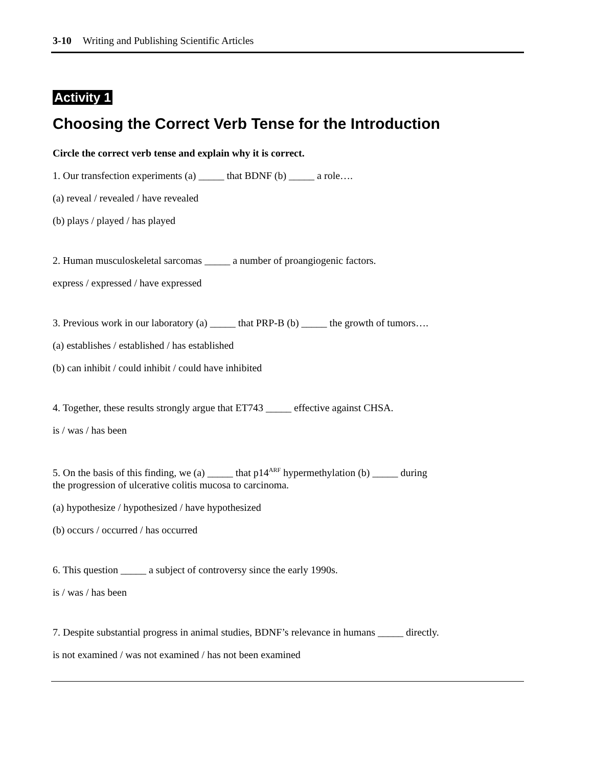3-10 Writing and Publishing Scientific Articles
Activity 1
Choosing the Correct Verb Tense for the Introduction
Circle the correct verb tense and explain why it is correct.
1. Our transfection experiments (a) _____ that BDNF (b) _____ a role….
(a) reveal / revealed / have revealed
(b) plays / played / has played
2. Human musculoskeletal sarcomas _____ a number of proangiogenic factors.
express / expressed / have expressed
3. Previous work in our laboratory (a) _____ that PRP-B (b) _____ the growth of tumors….
(a) establishes / established / has established
(b) can inhibit / could inhibit / could have inhibited
4. Together, these results strongly argue that ET743 _____ effective against CHSA.
is / was / has been
5. On the basis of this finding, we (a) _____ that p14<sup>ARF</sup> hypermethylation (b) _____ during
the progression of ulcerative colitis mucosa to carcinoma.
(a) hypothesize / hypothesized / have hypothesized
(b) occurs / occurred / has occurred
6. This question _____ a subject of controversy since the early 1990s.
is / was / has been
7. Despite substantial progress in animal studies, BDNF’s relevance in humans _____ directly.
is not examined / was not examined / has not been examined